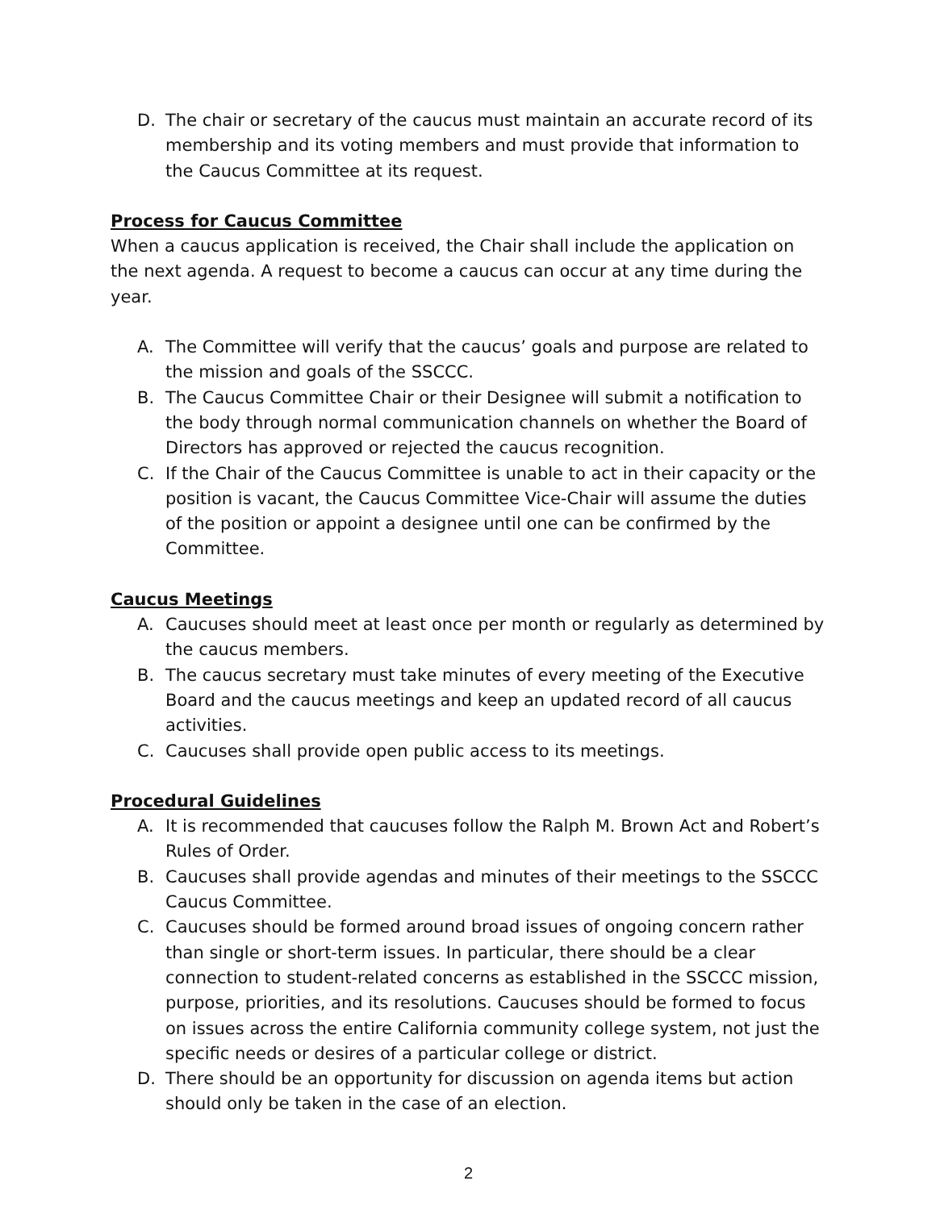D. The chair or secretary of the caucus must maintain an accurate record of its membership and its voting members and must provide that information to the Caucus Committee at its request.
Process for Caucus Committee
When a caucus application is received, the Chair shall include the application on the next agenda. A request to become a caucus can occur at any time during the year.
A. The Committee will verify that the caucus’ goals and purpose are related to the mission and goals of the SSCCC.
B. The Caucus Committee Chair or their Designee will submit a notification to the body through normal communication channels on whether the Board of Directors has approved or rejected the caucus recognition.
C. If the Chair of the Caucus Committee is unable to act in their capacity or the position is vacant, the Caucus Committee Vice-Chair will assume the duties of the position or appoint a designee until one can be confirmed by the Committee.
Caucus Meetings
A. Caucuses should meet at least once per month or regularly as determined by the caucus members.
B. The caucus secretary must take minutes of every meeting of the Executive Board and the caucus meetings and keep an updated record of all caucus activities.
C. Caucuses shall provide open public access to its meetings.
Procedural Guidelines
A. It is recommended that caucuses follow the Ralph M. Brown Act and Robert’s Rules of Order.
B. Caucuses shall provide agendas and minutes of their meetings to the SSCCC Caucus Committee.
C. Caucuses should be formed around broad issues of ongoing concern rather than single or short-term issues. In particular, there should be a clear connection to student-related concerns as established in the SSCCC mission, purpose, priorities, and its resolutions. Caucuses should be formed to focus on issues across the entire California community college system, not just the specific needs or desires of a particular college or district.
D. There should be an opportunity for discussion on agenda items but action should only be taken in the case of an election.
2